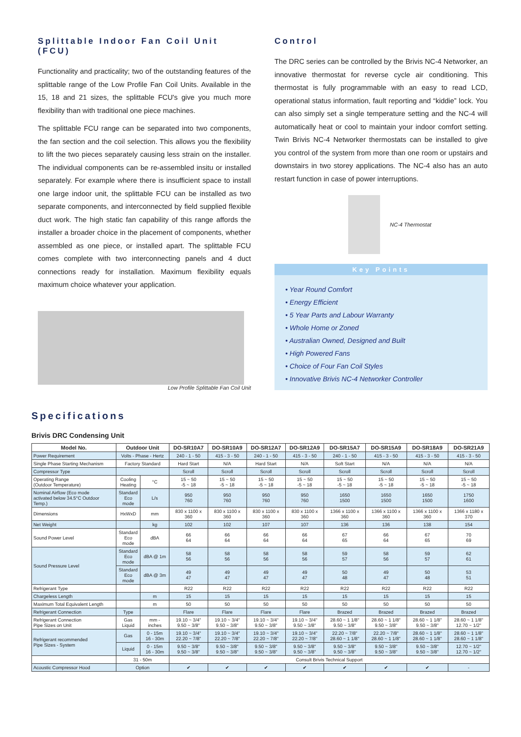Splittable Indoor Fan Coil Unit (FCU)
Functionality and practicality; two of the outstanding features of the splittable range of the Low Profile Fan Coil Units. Available in the 15, 18 and 21 sizes, the splittable FCU's give you much more flexibility than with traditional one piece machines.
The splittable FCU range can be separated into two components, the fan section and the coil selection. This allows you the flexibility to lift the two pieces separately causing less strain on the installer. The individual components can be re-assembled insitu or installed separately. For example where there is insufficient space to install one large indoor unit, the splittable FCU can be installed as two separate components, and interconnected by field supplied flexible duct work. The high static fan capability of this range affords the installer a broader choice in the placement of components, whether assembled as one piece, or installed apart. The splittable FCU comes complete with two interconnecting panels and 4 duct connections ready for installation. Maximum flexibility equals maximum choice whatever your application.
Low Profile Splittable Fan Coil Unit
Control
The DRC series can be controlled by the Brivis NC-4 Networker, an innovative thermostat for reverse cycle air conditioning. This thermostat is fully programmable with an easy to read LCD, operational status information, fault reporting and “kiddie” lock. You can also simply set a single temperature setting and the NC-4 will automatically heat or cool to maintain your indoor comfort setting. Twin Brivis NC-4 Networker thermostats can be installed to give you control of the system from more than one room or upstairs and downstairs in two storey applications. The NC-4 also has an auto restart function in case of power interruptions.
NC-4 Thermostat
Key Points
• Year Round Comfort
• Energy Efficient
• 5 Year Parts and Labour Warranty
• Whole Home or Zoned
• Australian Owned, Designed and Built
• High Powered Fans
• Choice of Four Fan Coil Styles
• Innovative Brivis NC-4 Networker Controller
Specifications
Brivis DRC Condensing Unit
| Model No. | Outdoor Unit | | DO-SR10A7 | DO-SR10A9 | DO-SR12A7 | DO-SR12A9 | DO-SR15A7 | DO-SR15A9 | DO-SR18A9 | DO-SR21A9 |
| --- | --- | --- | --- | --- | --- | --- | --- | --- | --- | --- |
| Power Requirement | Volts - Phase - Hertz | | 240 - 1 - 50 | 415 - 3 - 50 | 240 - 1 - 50 | 415 - 3 - 50 | 240 - 1 - 50 | 415 - 3 - 50 | 415 - 3 - 50 | 415 - 3 - 50 |
| Single Phase Starting Mechanism | Factory Standard | | Hard Start | N/A | Hard Start | N/A | Soft Start | N/A | N/A | N/A |
| Compressor Type | | | Scroll | Scroll | Scroll | Scroll | Scroll | Scroll | Scroll | Scroll |
| Operating Range (Outdoor Temperature) | Cooling Heating | °C | 15 ~ 50 -5 ~ 18 | 15 ~ 50 -5 ~ 18 | 15 ~ 50 -5 ~ 18 | 15 ~ 50 -5 ~ 18 | 15 ~ 50 -5 ~ 18 | 15 ~ 50 -5 ~ 18 | 15 ~ 50 -5 ~ 18 | 15 ~ 50 -5 ~ 18 |
| Nominal Airflow (Eco mode activated below 34.5°C Outdoor Temp.) | Standard Eco mode | L/s | 950 760 | 950 760 | 950 760 | 950 760 | 1650 1500 | 1650 1500 | 1650 1500 | 1750 1600 |
| Dimensions | HxWxD | mm | 830 x 1100 x 360 | 830 x 1100 x 360 | 830 x 1100 x 360 | 830 x 1100 x 360 | 1366 x 1100 x 360 | 1366 x 1100 x 360 | 1366 x 1100 x 360 | 1366 x 1180 x 370 |
| Net Weight | | kg | 102 | 102 | 107 | 107 | 136 | 136 | 138 | 154 |
| Sound Power Level | Standard Eco mode | dBA | 66 64 | 66 64 | 66 64 | 66 64 | 67 65 | 66 64 | 67 65 | 70 69 |
| Sound Pressure Level | Standard Eco mode | dBA @ 1m | 58 56 | 58 56 | 58 56 | 58 56 | 59 57 | 58 56 | 59 57 | 62 61 |
| | Standard Eco mode | dBA @ 3m | 49 47 | 49 47 | 49 47 | 49 47 | 50 48 | 49 47 | 50 48 | 53 51 |
| Refrigerant Type | | | R22 | R22 | R22 | R22 | R22 | R22 | R22 | R22 |
| Chargeless Length | | m | 15 | 15 | 15 | 15 | 15 | 15 | 15 | 15 |
| Maximum Total Equivalent Length | | m | 50 | 50 | 50 | 50 | 50 | 50 | 50 | 50 |
| Refrigerant Connection | Type | | Flare | Flare | Flare | Flare | Brazed | Brazed | Brazed | Brazed |
| Refrigerant Connection Pipe Sizes on Unit | Gas Liquid | mm - inches | 19.10 ~ 3/4" 9.50 ~ 3/8" | 19.10 ~ 3/4" 9.50 ~ 3/8" | 19.10 ~ 3/4" 9.50 ~ 3/8" | 19.10 ~ 3/4" 9.50 ~ 3/8" | 28.60 ~ 1 1/8" 9.50 ~ 3/8" | 28.60 ~ 1 1/8" 9.50 ~ 3/8" | 28.60 ~ 1 1/8" 9.50 ~ 3/8" | 28.60 ~ 1 1/8" 12.70 ~ 1/2" |
| Refrigerant recommended Pipe Sizes - System | Gas | 0 - 15m 16 - 30m | 19.10 ~ 3/4" 22.20 ~ 7/8" | 19.10 ~ 3/4" 22.20 ~ 7/8" | 19.10 ~ 3/4" 22.20 ~ 7/8" | 19.10 ~ 3/4" 22.20 ~ 7/8" | 22.20 ~ 7/8" 28.60 ~ 1 1/8" | 22.20 ~ 7/8" 28.60 ~ 1 1/8" | 28.60 ~ 1 1/8" 28.60 ~ 1 1/8" | 28.60 ~ 1 1/8" 28.60 ~ 1 1/8" |
| | Liquid | 0 - 15m 16 - 30m | 9.50 ~ 3/8" 9.50 ~ 3/8" | 9.50 ~ 3/8" 9.50 ~ 3/8" | 9.50 ~ 3/8" 9.50 ~ 3/8" | 9.50 ~ 3/8" 9.50 ~ 3/8" | 9.50 ~ 3/8" 9.50 ~ 3/8" | 9.50 ~ 3/8" 9.50 ~ 3/8" | 9.50 ~ 3/8" 9.50 ~ 3/8" | 12.70 ~ 1/2" 12.70 ~ 1/2" |
| | 31 - 50m | | Consult Brivis Technical Support | | | | | | | |
| Acoustic Compressor Hood | Option | | ✔ | ✔ | ✔ | ✔ | ✔ | ✔ | ✔ | - |